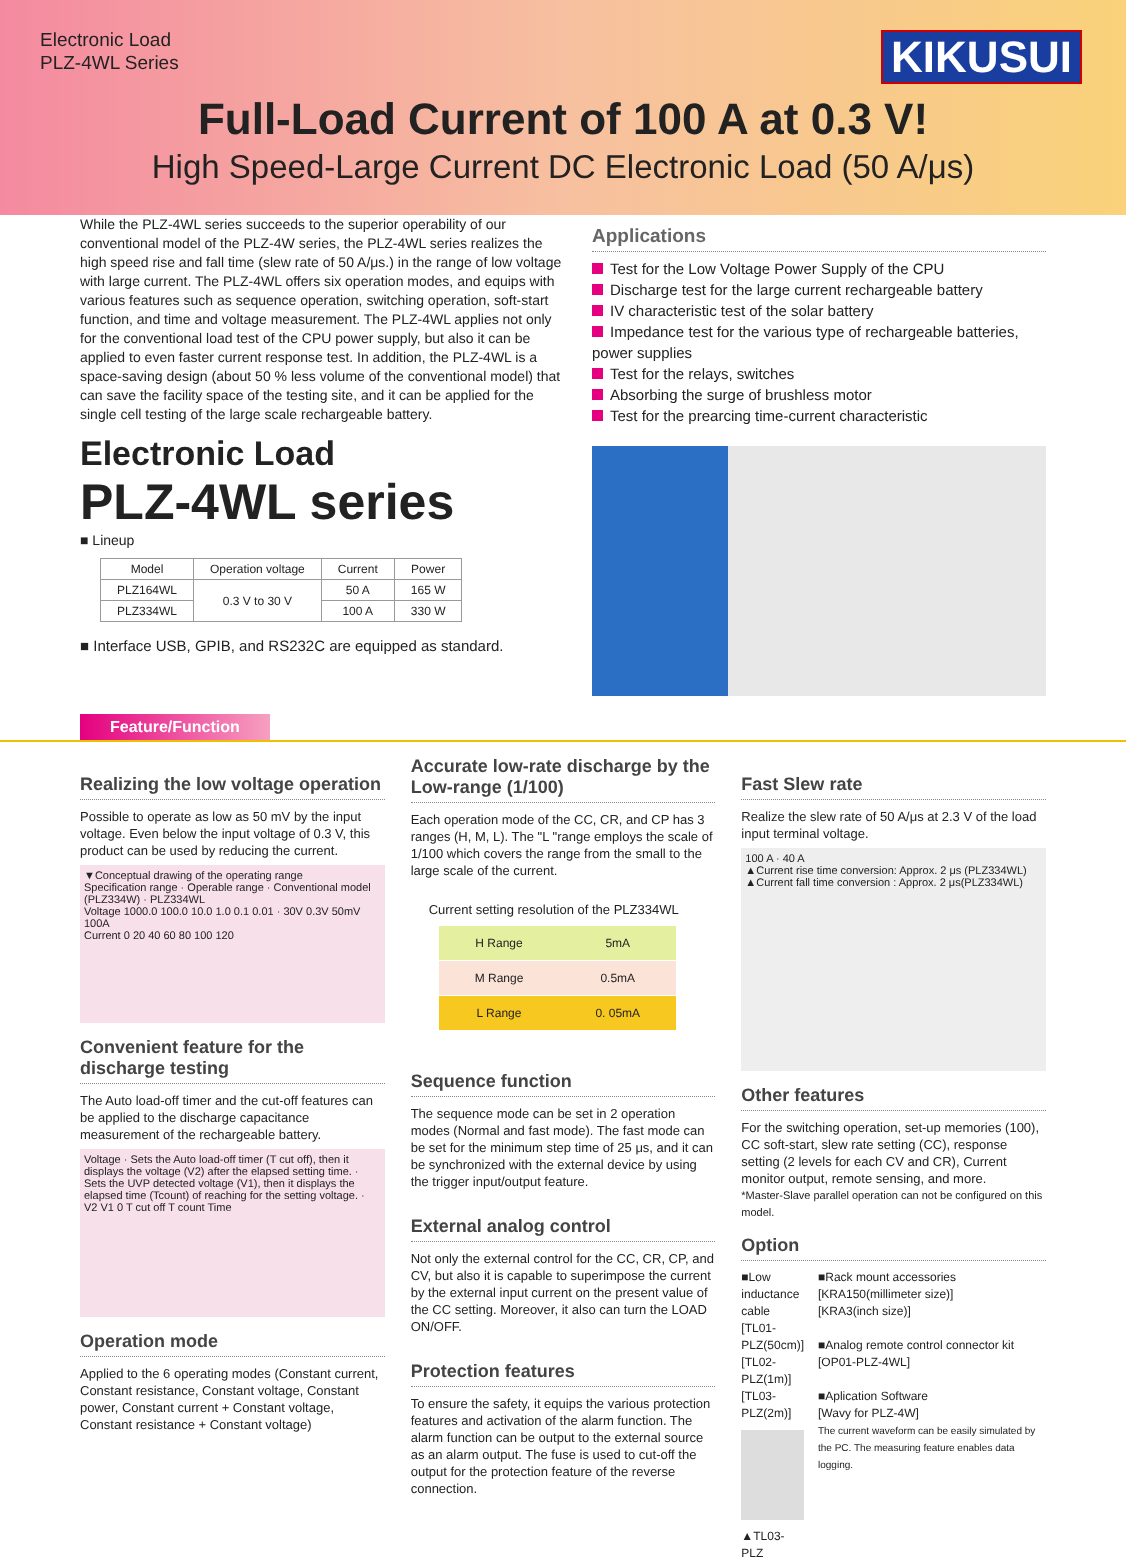Electronic Load
PLZ-4WL Series
KIKUSUI
Full-Load Current of 100 A at 0.3 V!
High Speed-Large Current DC Electronic Load (50 A/μs)
While the PLZ-4WL series succeeds to the superior operability of our conventional model of the PLZ-4W series, the PLZ-4WL series realizes the high speed rise and fall time (slew rate of 50 A/μs.) in the range of low voltage with large current. The PLZ-4WL offers six operation modes, and equips with various features such as sequence operation, switching operation, soft-start function, and time and voltage measurement. The PLZ-4WL applies not only for the conventional load test of the CPU power supply, but also it can be applied to even faster current response test. In addition, the PLZ-4WL is a space-saving design (about 50 % less volume of the conventional model) that can save the facility space of the testing site, and it can be applied for the single cell testing of the large scale rechargeable battery.
Electronic Load
PLZ-4WL series
■ Lineup
| Model | Operation voltage | Current | Power |
| --- | --- | --- | --- |
| PLZ164WL | 0.3 V to 30 V | 50 A | 165 W |
| PLZ334WL | | 100 A | 330 W |
■ Interface USB, GPIB, and RS232C are equipped as standard.
Applications
Test for the Low Voltage Power Supply of the CPU
Discharge test for the large current rechargeable battery
IV characteristic test of the solar battery
Impedance test for the various type of rechargeable batteries, power supplies
Test for the relays, switches
Absorbing the surge of brushless motor
Test for the prearcing time-current characteristic
Feature/Function
Realizing the low voltage operation
Possible to operate as low as 50 mV by the input voltage. Even below the input voltage of 0.3 V, this product can be used by reducing the current.
▼Conceptual drawing of the operating range
Specification range · Operable range · Conventional model (PLZ334W) · PLZ334WL
Voltage 1000.0 100.0 10.0 1.0 0.1 0.01 · 30V 0.3V 50mV 100A
Current 0 20 40 60 80 100 120
Convenient feature for the discharge testing
The Auto load-off timer and the cut-off features can be applied to the discharge capacitance measurement of the rechargeable battery.
Voltage · Sets the Auto load-off timer (T cut off), then it displays the voltage (V2) after the elapsed setting time. · Sets the UVP detected voltage (V1), then it displays the elapsed time (Tcount) of reaching for the setting voltage. · V2 V1 0 T cut off T count Time
Operation mode
Applied to the 6 operating modes (Constant current, Constant resistance, Constant voltage, Constant power, Constant current + Constant voltage, Constant resistance + Constant voltage)
Accurate low-rate discharge by the Low-range (1/100)
Each operation mode of the CC, CR, and CP has 3 ranges (H, M, L). The "L "range employs the scale of 1/100 which covers the range from the small to the large scale of the current.
Current setting resolution of the PLZ334WL
| H Range | 5mA |
| M Range | 0.5mA |
| L Range | 0. 05mA |
Sequence function
The sequence mode can be set in 2 operation modes (Normal and fast mode). The fast mode can be set for the minimum step time of 25 μs, and it can be synchronized with the external device by using the trigger input/output feature.
External analog control
Not only the external control for the CC, CR, CP, and CV, but also it is capable to superimpose the current by the external input current on the present value of the CC setting. Moreover, it also can turn the LOAD ON/OFF.
Protection features
To ensure the safety, it equips the various protection features and activation of the alarm function. The alarm function can be output to the external source as an alarm output. The fuse is used to cut-off the output for the protection feature of the reverse connection.
Fast Slew rate
Realize the slew rate of 50 A/μs at 2.3 V of the load input terminal voltage.
100 A · 40 A
▲Current rise time conversion: Approx. 2 μs (PLZ334WL)
▲Current fall time conversion : Approx. 2 μs(PLZ334WL)
Other features
For the switching operation, set-up memories (100), CC soft-start, slew rate setting (CC), response setting (2 levels for each CV and CR), Current monitor output, remote sensing, and more.
*Master-Slave parallel operation can not be configured on this model.
Option
■Low inductance cable
[TL01-PLZ(50cm)]
[TL02-PLZ(1m)]
[TL03-PLZ(2m)]
▲TL03-PLZ
■Rack mount accessories
[KRA150(millimeter size)]
[KRA3(inch size)]
■Analog remote control connector kit
[OP01-PLZ-4WL]
■Aplication Software
[Wavy for PLZ-4W]
The current waveform can be easily simulated by the PC. The measuring feature enables data logging.